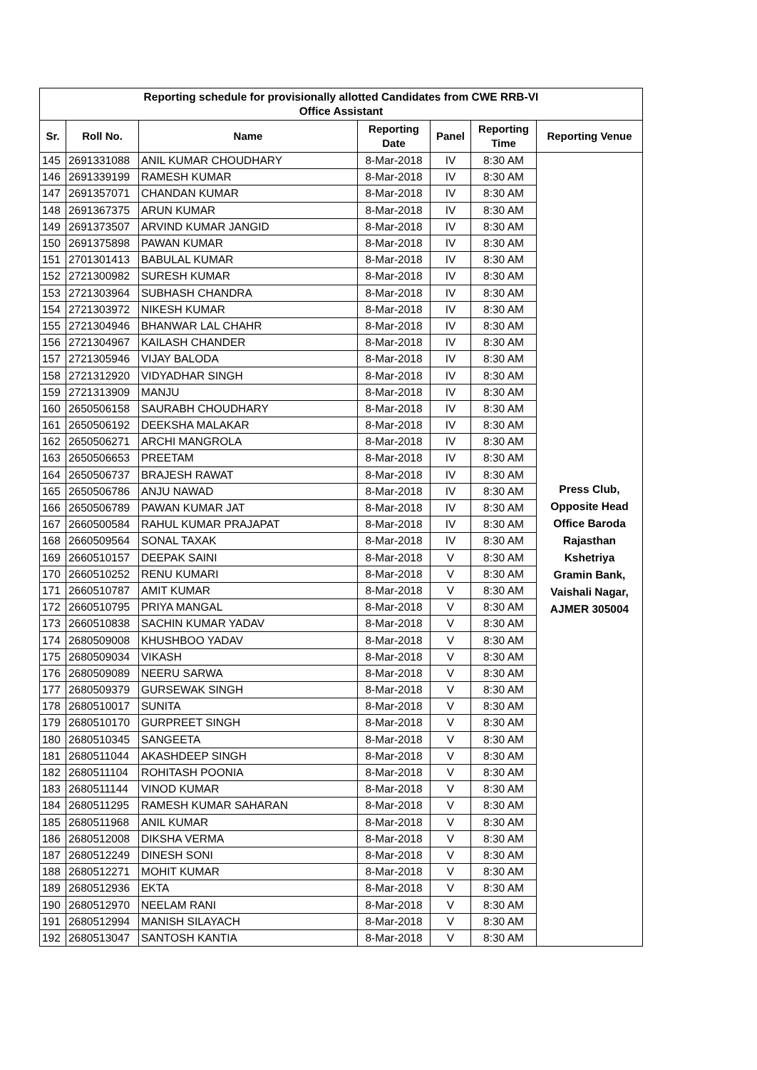| Reporting schedule for provisionally allotted Candidates from CWE RRB-VI Office Assistant | | | | | | |
| Sr. | Roll No. | Name | Reporting Date | Panel | Reporting Time | Reporting Venue |
| 145 | 2691331088 | ANIL KUMAR CHOUDHARY | 8-Mar-2018 | IV | 8:30 AM | Press Club, Opposite Head Office Baroda Rajasthan Kshetriya Gramin Bank, Vaishali Nagar, AJMER 305004 |
| 146 | 2691339199 | RAMESH KUMAR | 8-Mar-2018 | IV | 8:30 AM | |
| 147 | 2691357071 | CHANDAN KUMAR | 8-Mar-2018 | IV | 8:30 AM | |
| 148 | 2691367375 | ARUN KUMAR | 8-Mar-2018 | IV | 8:30 AM | |
| 149 | 2691373507 | ARVIND KUMAR JANGID | 8-Mar-2018 | IV | 8:30 AM | |
| 150 | 2691375898 | PAWAN KUMAR | 8-Mar-2018 | IV | 8:30 AM | |
| 151 | 2701301413 | BABULAL KUMAR | 8-Mar-2018 | IV | 8:30 AM | |
| 152 | 2721300982 | SURESH KUMAR | 8-Mar-2018 | IV | 8:30 AM | |
| 153 | 2721303964 | SUBHASH CHANDRA | 8-Mar-2018 | IV | 8:30 AM | |
| 154 | 2721303972 | NIKESH KUMAR | 8-Mar-2018 | IV | 8:30 AM | |
| 155 | 2721304946 | BHANWAR LAL CHAHR | 8-Mar-2018 | IV | 8:30 AM | |
| 156 | 2721304967 | KAILASH CHANDER | 8-Mar-2018 | IV | 8:30 AM | |
| 157 | 2721305946 | VIJAY BALODA | 8-Mar-2018 | IV | 8:30 AM | |
| 158 | 2721312920 | VIDYADHAR SINGH | 8-Mar-2018 | IV | 8:30 AM | |
| 159 | 2721313909 | MANJU | 8-Mar-2018 | IV | 8:30 AM | |
| 160 | 2650506158 | SAURABH CHOUDHARY | 8-Mar-2018 | IV | 8:30 AM | |
| 161 | 2650506192 | DEEKSHA MALAKAR | 8-Mar-2018 | IV | 8:30 AM | |
| 162 | 2650506271 | ARCHI MANGROLA | 8-Mar-2018 | IV | 8:30 AM | |
| 163 | 2650506653 | PREETAM | 8-Mar-2018 | IV | 8:30 AM | |
| 164 | 2650506737 | BRAJESH RAWAT | 8-Mar-2018 | IV | 8:30 AM | |
| 165 | 2650506786 | ANJU NAWAD | 8-Mar-2018 | IV | 8:30 AM | |
| 166 | 2650506789 | PAWAN KUMAR JAT | 8-Mar-2018 | IV | 8:30 AM | |
| 167 | 2660500584 | RAHUL KUMAR PRAJAPAT | 8-Mar-2018 | IV | 8:30 AM | |
| 168 | 2660509564 | SONAL TAXAK | 8-Mar-2018 | IV | 8:30 AM | |
| 169 | 2660510157 | DEEPAK SAINI | 8-Mar-2018 | V | 8:30 AM | |
| 170 | 2660510252 | RENU KUMARI | 8-Mar-2018 | V | 8:30 AM | |
| 171 | 2660510787 | AMIT KUMAR | 8-Mar-2018 | V | 8:30 AM | |
| 172 | 2660510795 | PRIYA MANGAL | 8-Mar-2018 | V | 8:30 AM | |
| 173 | 2660510838 | SACHIN KUMAR YADAV | 8-Mar-2018 | V | 8:30 AM | |
| 174 | 2680509008 | KHUSHBOO YADAV | 8-Mar-2018 | V | 8:30 AM | |
| 175 | 2680509034 | VIKASH | 8-Mar-2018 | V | 8:30 AM | |
| 176 | 2680509089 | NEERU SARWA | 8-Mar-2018 | V | 8:30 AM | |
| 177 | 2680509379 | GURSEWAK SINGH | 8-Mar-2018 | V | 8:30 AM | |
| 178 | 2680510017 | SUNITA | 8-Mar-2018 | V | 8:30 AM | |
| 179 | 2680510170 | GURPREET SINGH | 8-Mar-2018 | V | 8:30 AM | |
| 180 | 2680510345 | SANGEETA | 8-Mar-2018 | V | 8:30 AM | |
| 181 | 2680511044 | AKASHDEEP SINGH | 8-Mar-2018 | V | 8:30 AM | |
| 182 | 2680511104 | ROHITASH POONIA | 8-Mar-2018 | V | 8:30 AM | |
| 183 | 2680511144 | VINOD KUMAR | 8-Mar-2018 | V | 8:30 AM | |
| 184 | 2680511295 | RAMESH KUMAR SAHARAN | 8-Mar-2018 | V | 8:30 AM | |
| 185 | 2680511968 | ANIL KUMAR | 8-Mar-2018 | V | 8:30 AM | |
| 186 | 2680512008 | DIKSHA VERMA | 8-Mar-2018 | V | 8:30 AM | |
| 187 | 2680512249 | DINESH SONI | 8-Mar-2018 | V | 8:30 AM | |
| 188 | 2680512271 | MOHIT KUMAR | 8-Mar-2018 | V | 8:30 AM | |
| 189 | 2680512936 | EKTA | 8-Mar-2018 | V | 8:30 AM | |
| 190 | 2680512970 | NEELAM RANI | 8-Mar-2018 | V | 8:30 AM | |
| 191 | 2680512994 | MANISH SILAYACH | 8-Mar-2018 | V | 8:30 AM | |
| 192 | 2680513047 | SANTOSH KANTIA | 8-Mar-2018 | V | 8:30 AM | |